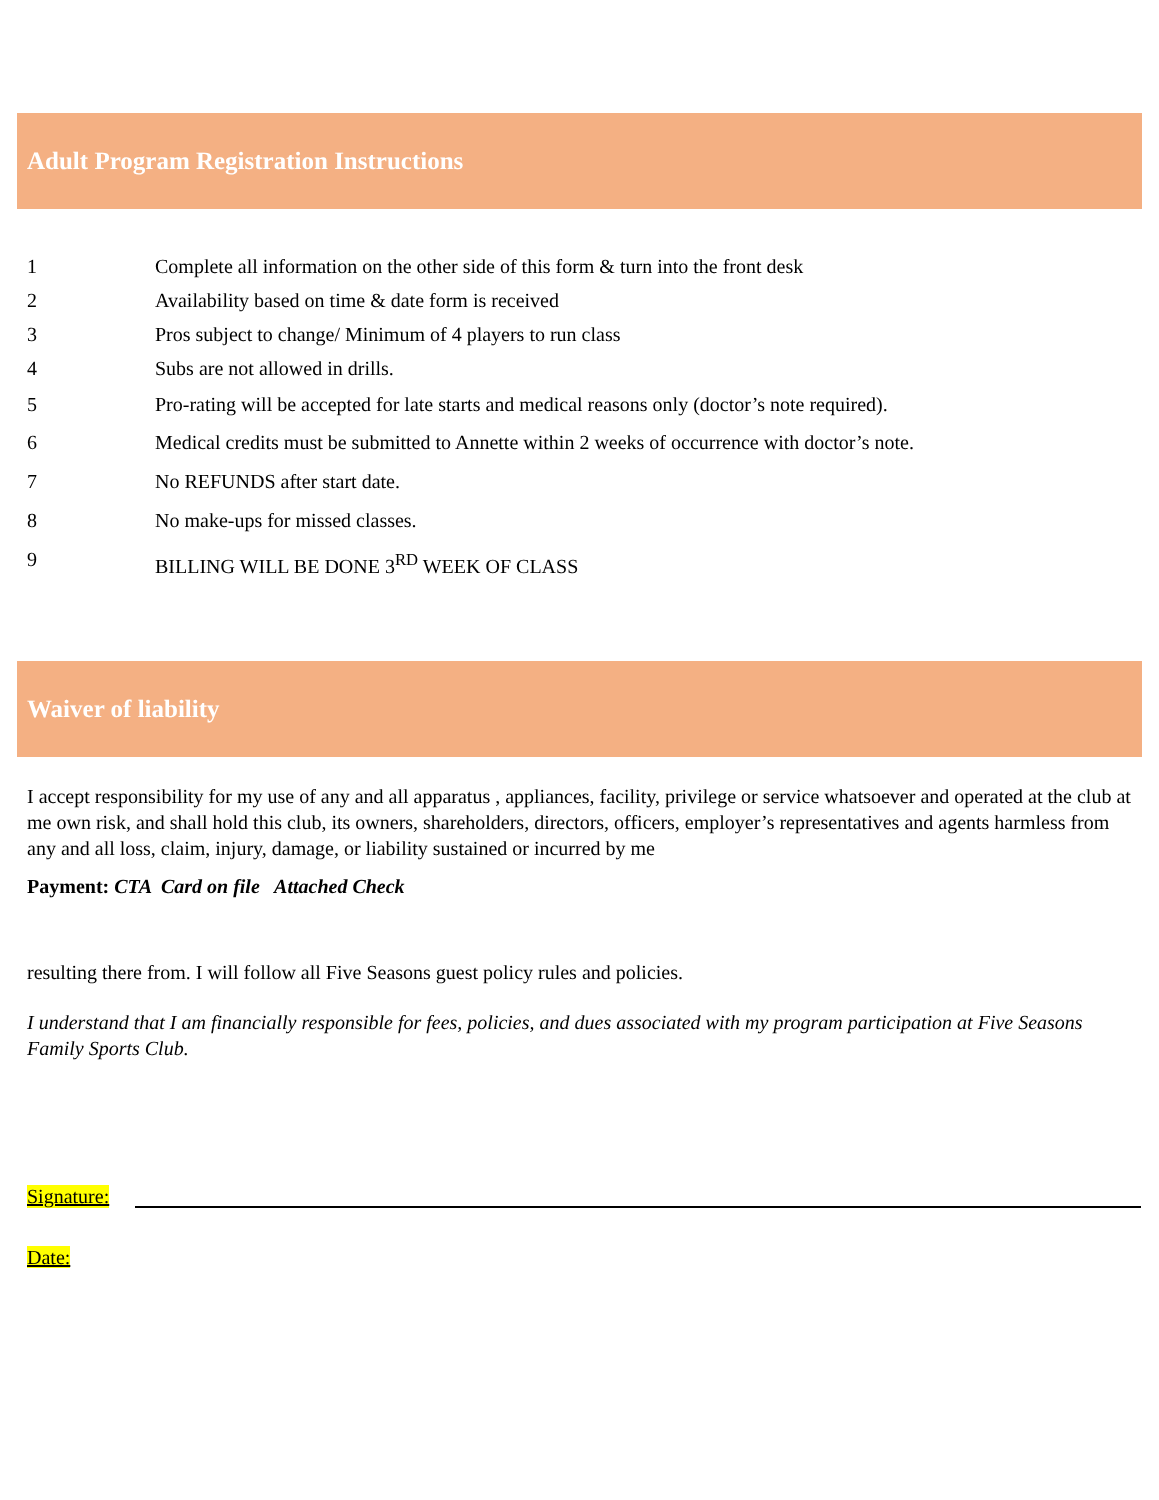Adult Program Registration Instructions
1 Complete all information on the other side of this form & turn into the front desk
2 Availability based on time & date form is received
3 Pros subject to change/ Minimum of 4 players to run class
4 Subs are not allowed in drills.
5 Pro-rating will be accepted for late starts and medical reasons only (doctor’s note required).
6 Medical credits must be submitted to Annette within 2 weeks of occurrence with doctor’s note.
7 No REFUNDS after start date.
8 No make-ups for missed classes.
9 BILLING WILL BE DONE 3<sup>RD</sup> WEEK OF CLASS
Waiver of liability
I accept responsibility for my use of any and all apparatus , appliances, facility, privilege or service whatsoever and operated at the club at me own risk, and shall hold this club, its owners, shareholders, directors, officers, employer’s representatives and agents harmless from any and all loss, claim, injury, damage, or liability sustained or incurred by me
Payment: CTA Card on file Attached Check
resulting there from. I will follow all Five Seasons guest policy rules and policies.
I understand that I am financially responsible for fees, policies, and dues associated with my program participation at Five Seasons Family Sports Club.
Signature:
Date: